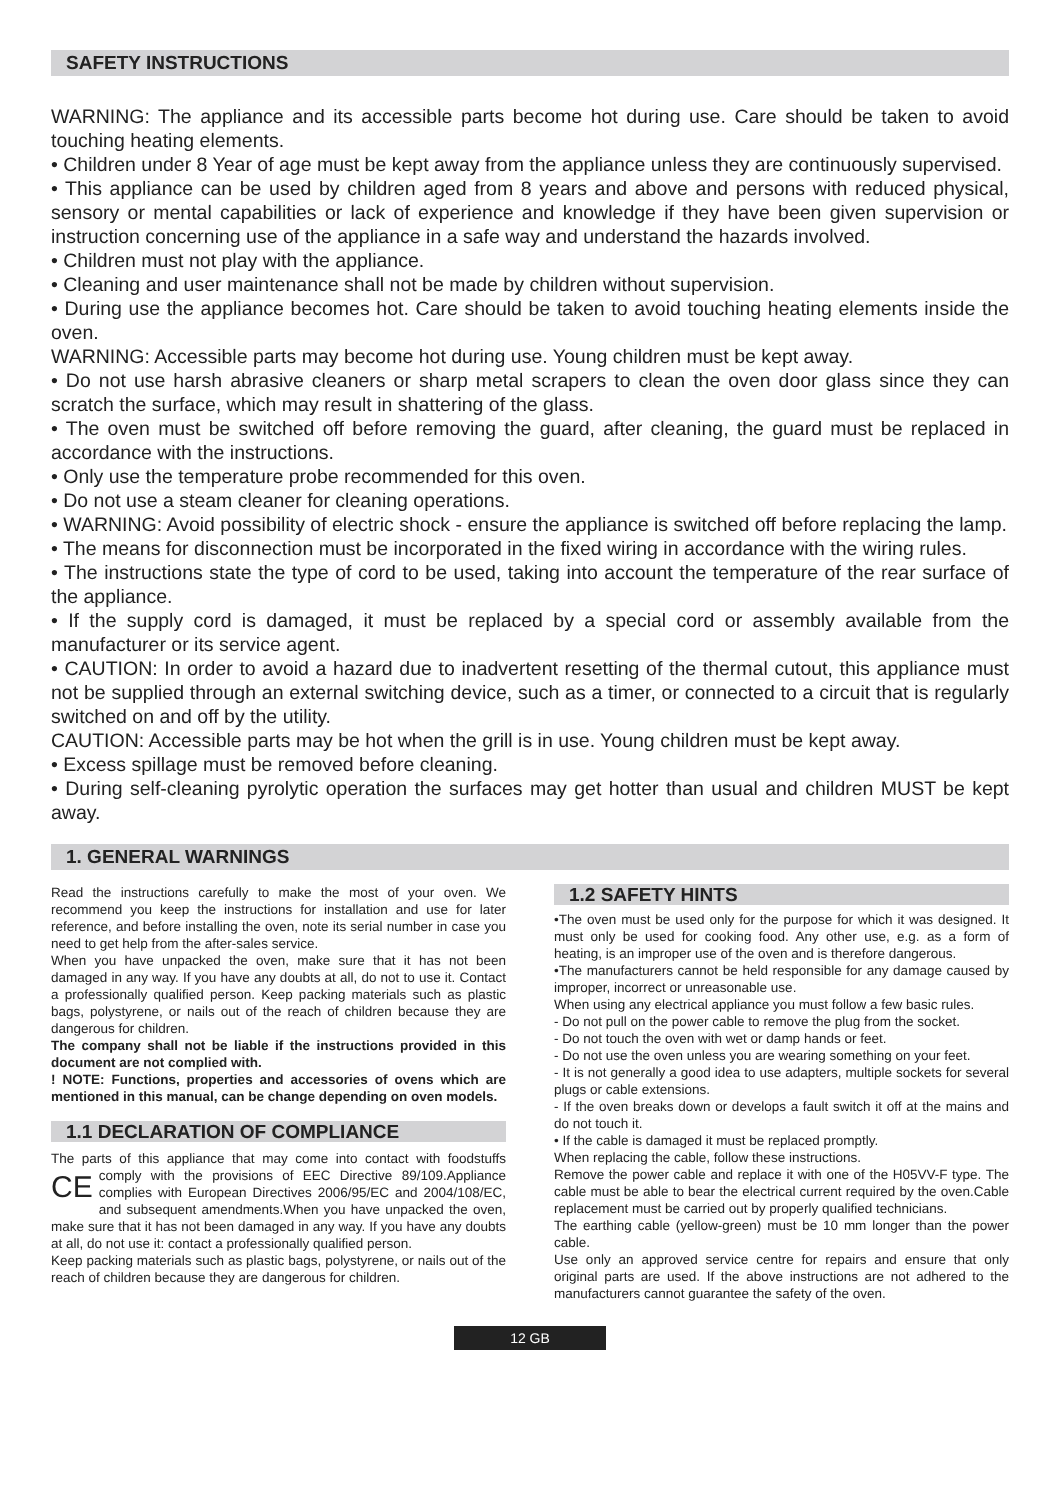SAFETY INSTRUCTIONS
WARNING: The appliance and its accessible parts become hot during use. Care should be taken to avoid touching heating elements.
• Children under 8 Year of age must be kept away from the appliance unless they are continuously supervised.
• This appliance can be used by children aged from 8 years and above and persons with reduced physical, sensory or mental capabilities or lack of experience and knowledge if they have been given supervision or instruction concerning use of the appliance in a safe way and understand the hazards involved.
• Children must not play with the appliance.
• Cleaning and user maintenance shall not be made by children without supervision.
• During use the appliance becomes hot. Care should be taken to avoid touching heating elements inside the oven.
WARNING: Accessible parts may become hot during use. Young children must be kept away.
• Do not use harsh abrasive cleaners or sharp metal scrapers to clean the oven door glass since they can scratch the surface, which may result in shattering of the glass.
• The oven must be switched off before removing the guard, after cleaning, the guard must be replaced in accordance with the instructions.
• Only use the temperature probe recommended for this oven.
• Do not use a steam cleaner for cleaning operations.
• WARNING: Avoid possibility of electric shock - ensure the appliance is switched off before replacing the lamp.
• The means for disconnection must be incorporated in the fixed wiring in accordance with the wiring rules.
• The instructions state the type of cord to be used, taking into account the temperature of the rear surface of the appliance.
• If the supply cord is damaged, it must be replaced by a special cord or assembly available from the manufacturer or its service agent.
• CAUTION: In order to avoid a hazard due to inadvertent resetting of the thermal cutout, this appliance must not be supplied through an external switching device, such as a timer, or connected to a circuit that is regularly switched on and off by the utility.
CAUTION: Accessible parts may be hot when the grill is in use. Young children must be kept away.
• Excess spillage must be removed before cleaning.
• During self-cleaning pyrolytic operation the surfaces may get hotter than usual and children MUST be kept away.
1. GENERAL WARNINGS
Read the instructions carefully to make the most of your oven. We recommend you keep the instructions for installation and use for later reference, and before installing the oven, note its serial number in case you need to get help from the after-sales service.
When you have unpacked the oven, make sure that it has not been damaged in any way. If you have any doubts at all, do not to use it. Contact a professionally qualified person. Keep packing materials such as plastic bags, polystyrene, or nails out of the reach of children because they are dangerous for children.
The company shall not be liable if the instructions provided in this document are not complied with.
! NOTE: Functions, properties and accessories of ovens which are mentioned in this manual, can be change depending on oven models.
1.1 DECLARATION OF COMPLIANCE
The parts of this appliance that may come into contact with foodstuffs comply with the provisions of EEC Directive 89/109.Appliance CE complies with European Directives 2006/95/EC and 2004/108/EC, and subsequent amendments.When you have unpacked the oven, make sure that it has not been damaged in any way. If you have any doubts at all, do not use it: contact a professionally qualified person.
Keep packing materials such as plastic bags, polystyrene, or nails out of the reach of children because they are dangerous for children.
1.2 SAFETY HINTS
•The oven must be used only for the purpose for which it was designed. It must only be used for cooking food. Any other use, e.g. as a form of heating, is an improper use of the oven and is therefore dangerous.
•The manufacturers cannot be held responsible for any damage caused by improper, incorrect or unreasonable use.
When using any electrical appliance you must follow a few basic rules.
- Do not pull on the power cable to remove the plug from the socket.
- Do not touch the oven with wet or damp hands or feet.
- Do not use the oven unless you are wearing something on your feet.
- It is not generally a good idea to use adapters, multiple sockets for several plugs or cable extensions.
- If the oven breaks down or develops a fault switch it off at the mains and do not touch it.
• If the cable is damaged it must be replaced promptly.
When replacing the cable, follow these instructions.
Remove the power cable and replace it with one of the H05VV-F type. The cable must be able to bear the electrical current required by the oven.Cable replacement must be carried out by properly qualified technicians.
The earthing cable (yellow-green) must be 10 mm longer than the power cable.
Use only an approved service centre for repairs and ensure that only original parts are used. If the above instructions are not adhered to the manufacturers cannot guarantee the safety of the oven.
12 GB